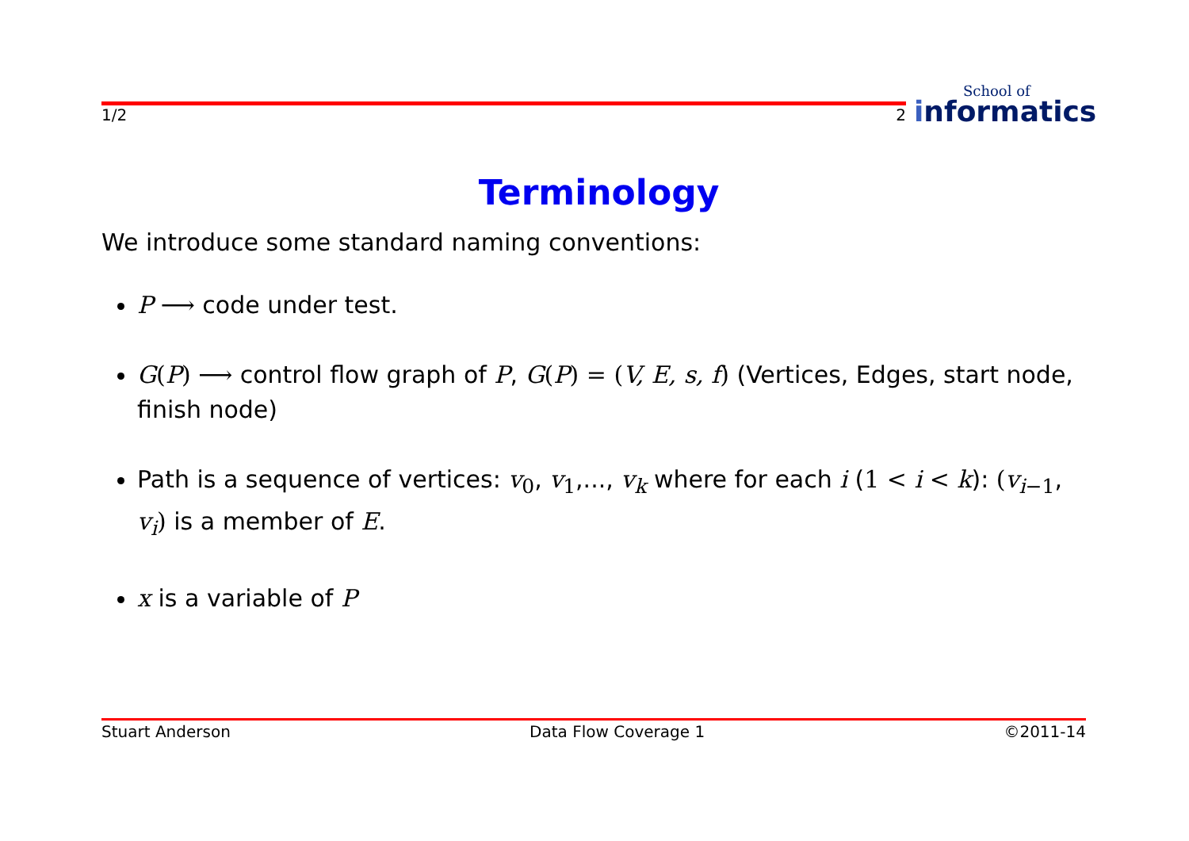1/2 2
School of
informatics
Terminology
We introduce some standard naming conventions:
P ⟶ code under test.
G(P) ⟶ control flow graph of P, G(P) = (V, E, s, f) (Vertices, Edges, start node, finish node)
Path is a sequence of vertices: v<sub>0</sub>, v<sub>1</sub>,..., v<sub>k</sub> where for each i (1 < i < k): (v<sub>i</sub><sub>−1</sub>, v<sub>i</sub>) is a member of E.
x is a variable of P
Stuart Anderson Data Flow Coverage 1 ©2011-14